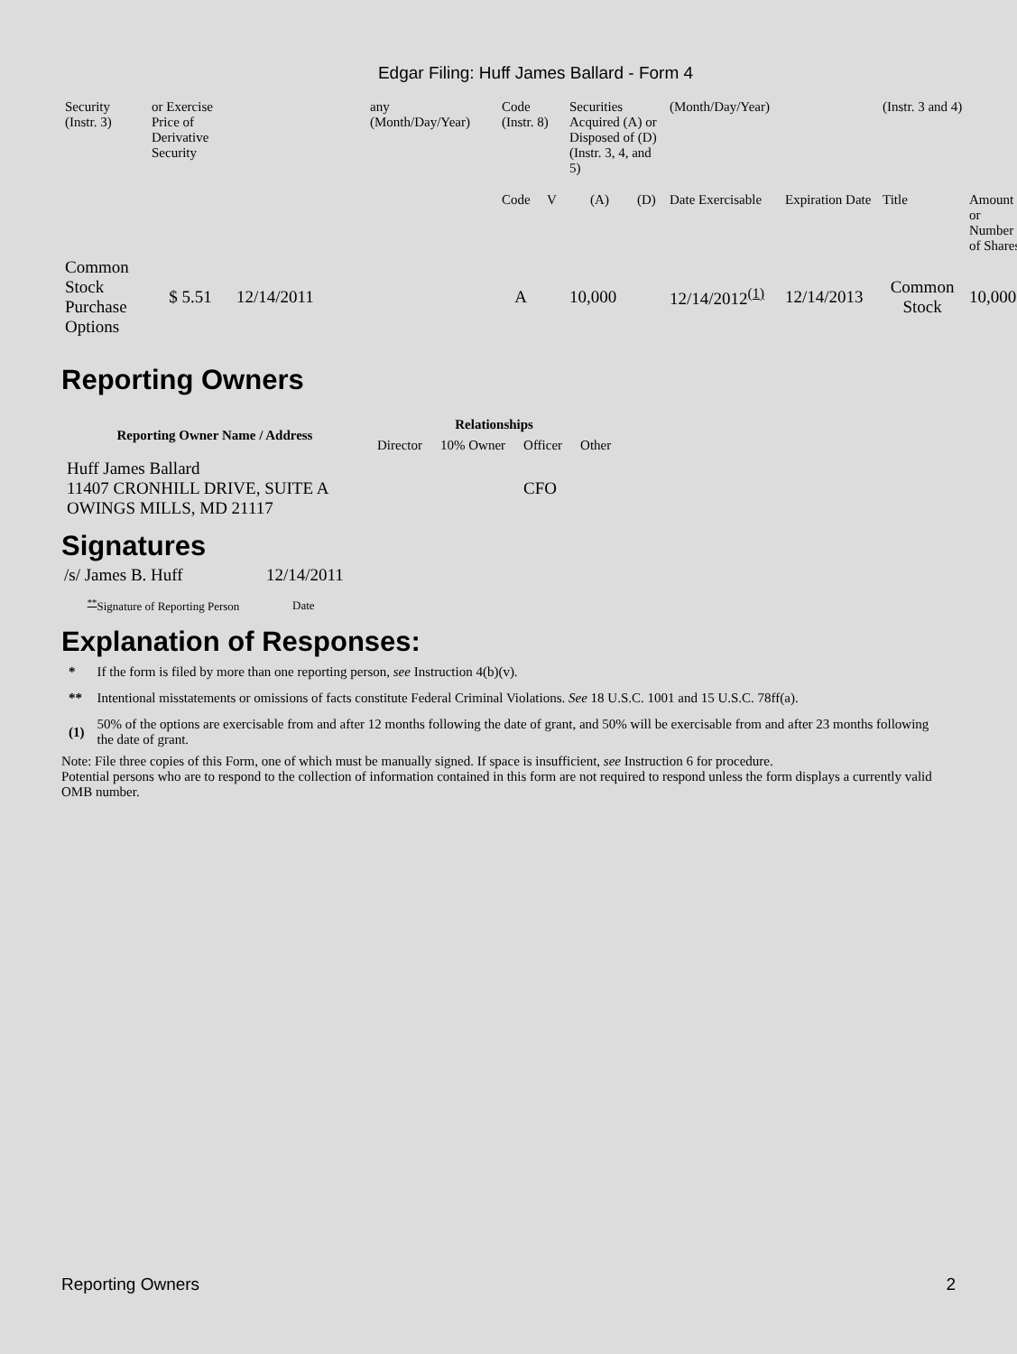Edgar Filing: Huff James Ballard - Form 4
| Security (Instr. 3) | or Exercise Price of Derivative Security | | any (Month/Day/Year) | Code (Instr. 8) | | Securities Acquired (A) or Disposed of (D) (Instr. 3, 4, and 5) | | (Month/Day/Year) | | (Instr. 3 and 4) | |
| | | | | Code | V | (A) | (D) | Date Exercisable | Expiration Date | Title | Amount or Number of Shares |
| Common Stock Purchase Options | $ 5.51 | 12/14/2011 | | A | | 10,000 | | 12/14/2012<sup>(1)</sup> | 12/14/2013 | Common Stock | 10,000 |
Reporting Owners
| Reporting Owner Name / Address | Relationships | | | |
| --- | --- | --- | --- | --- |
| | Director | 10% Owner | Officer | Other |
| Huff James Ballard 11407 CRONHILL DRIVE, SUITE A OWINGS MILLS, MD 21117 | | | CFO | |
Signatures
| /s/ James B. Huff | 12/14/2011 |
| <sup>**</sup> Signature of Reporting Person | Date |
Explanation of Responses:
| * | If the form is filed by more than one reporting person, see Instruction 4(b)(v). |
| ** | Intentional misstatements or omissions of facts constitute Federal Criminal Violations. See 18 U.S.C. 1001 and 15 U.S.C. 78ff(a). |
| (1) | 50% of the options are exercisable from and after 12 months following the date of grant, and 50% will be exercisable from and after 23 months following the date of grant. |
Note: File three copies of this Form, one of which must be manually signed. If space is insufficient, see Instruction 6 for procedure.
Potential persons who are to respond to the collection of information contained in this form are not required to respond unless the form displays a currently valid OMB number.
Reporting Owners 2